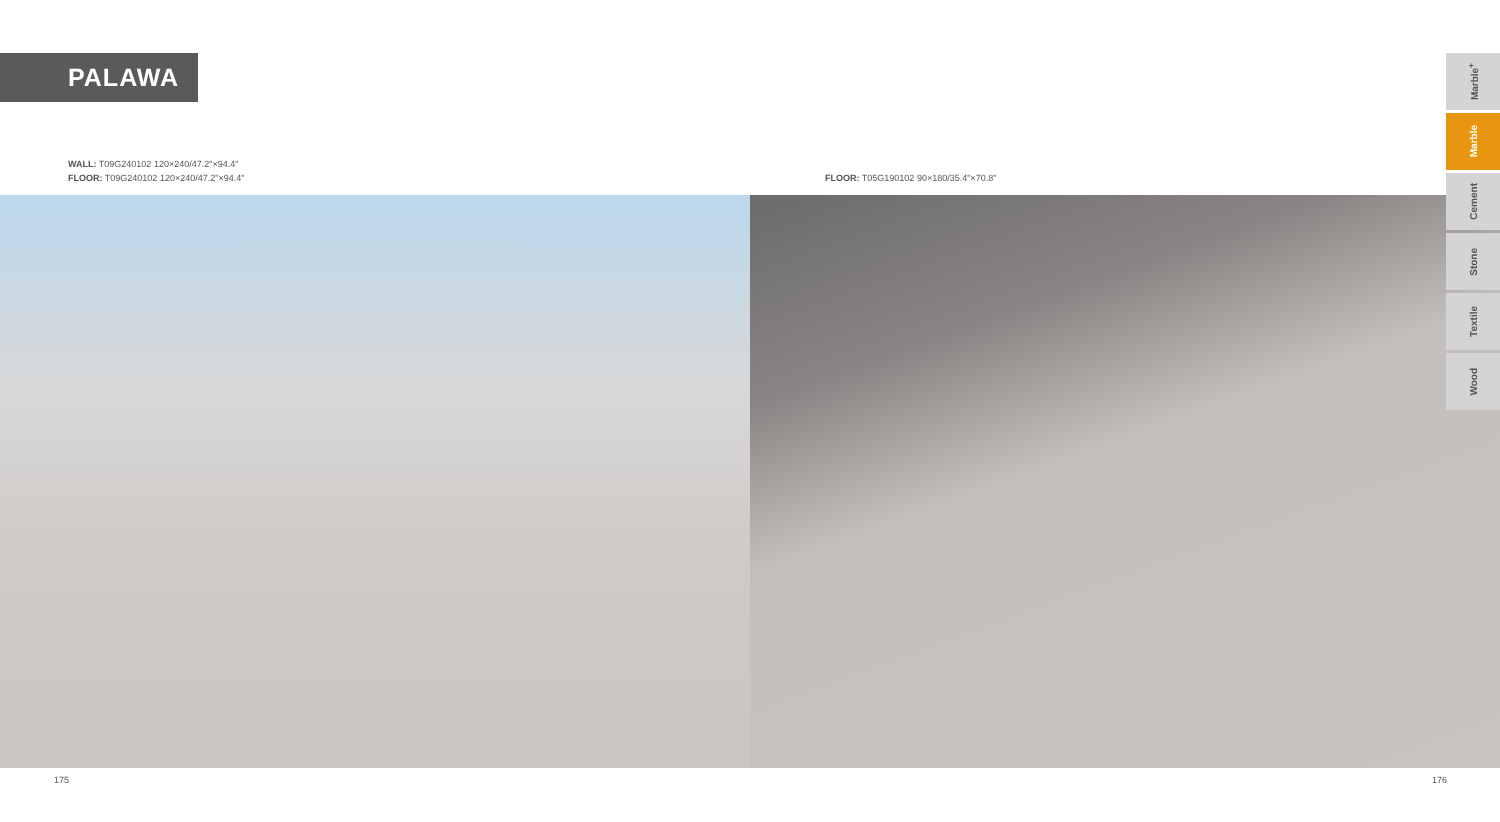PALAWA
WALL: T09G240102 120×240/47.2"×94.4"
FLOOR: T09G240102 120×240/47.2"×94.4"
FLOOR: T05G190102 90×180/35.4"×70.8"
175 176
Marble<sup>+</sup>
Marble
Cement
Stone
Textile
Wood